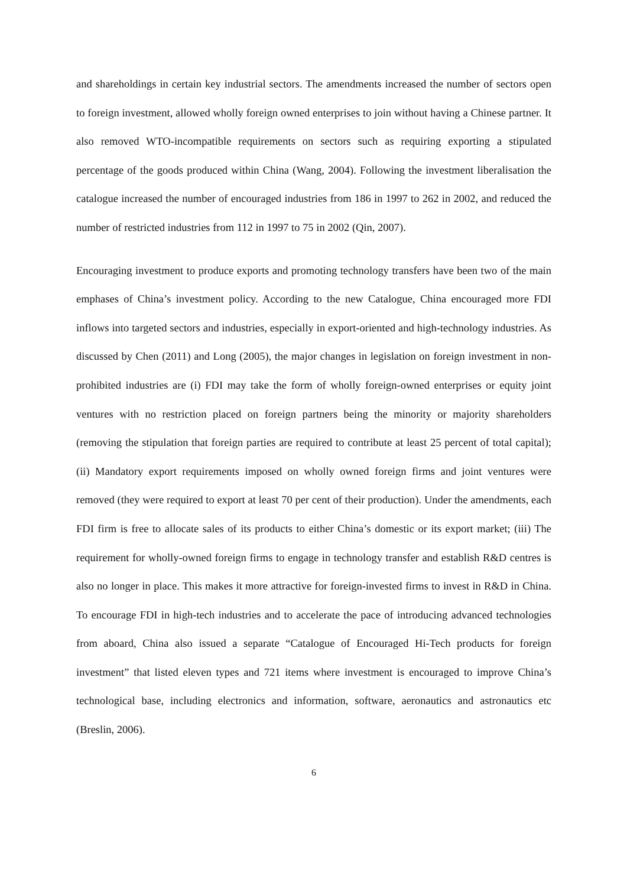and shareholdings in certain key industrial sectors. The amendments increased the number of sectors open to foreign investment, allowed wholly foreign owned enterprises to join without having a Chinese partner. It also removed WTO-incompatible requirements on sectors such as requiring exporting a stipulated percentage of the goods produced within China (Wang, 2004). Following the investment liberalisation the catalogue increased the number of encouraged industries from 186 in 1997 to 262 in 2002, and reduced the number of restricted industries from 112 in 1997 to 75 in 2002 (Qin, 2007).
Encouraging investment to produce exports and promoting technology transfers have been two of the main emphases of China’s investment policy. According to the new Catalogue, China encouraged more FDI inflows into targeted sectors and industries, especially in export-oriented and high-technology industries. As discussed by Chen (2011) and Long (2005), the major changes in legislation on foreign investment in non-prohibited industries are (i) FDI may take the form of wholly foreign-owned enterprises or equity joint ventures with no restriction placed on foreign partners being the minority or majority shareholders (removing the stipulation that foreign parties are required to contribute at least 25 percent of total capital); (ii) Mandatory export requirements imposed on wholly owned foreign firms and joint ventures were removed (they were required to export at least 70 per cent of their production). Under the amendments, each FDI firm is free to allocate sales of its products to either China’s domestic or its export market; (iii) The requirement for wholly-owned foreign firms to engage in technology transfer and establish R&D centres is also no longer in place. This makes it more attractive for foreign-invested firms to invest in R&D in China. To encourage FDI in high-tech industries and to accelerate the pace of introducing advanced technologies from aboard, China also issued a separate “Catalogue of Encouraged Hi-Tech products for foreign investment” that listed eleven types and 721 items where investment is encouraged to improve China’s technological base, including electronics and information, software, aeronautics and astronautics etc (Breslin, 2006).
6